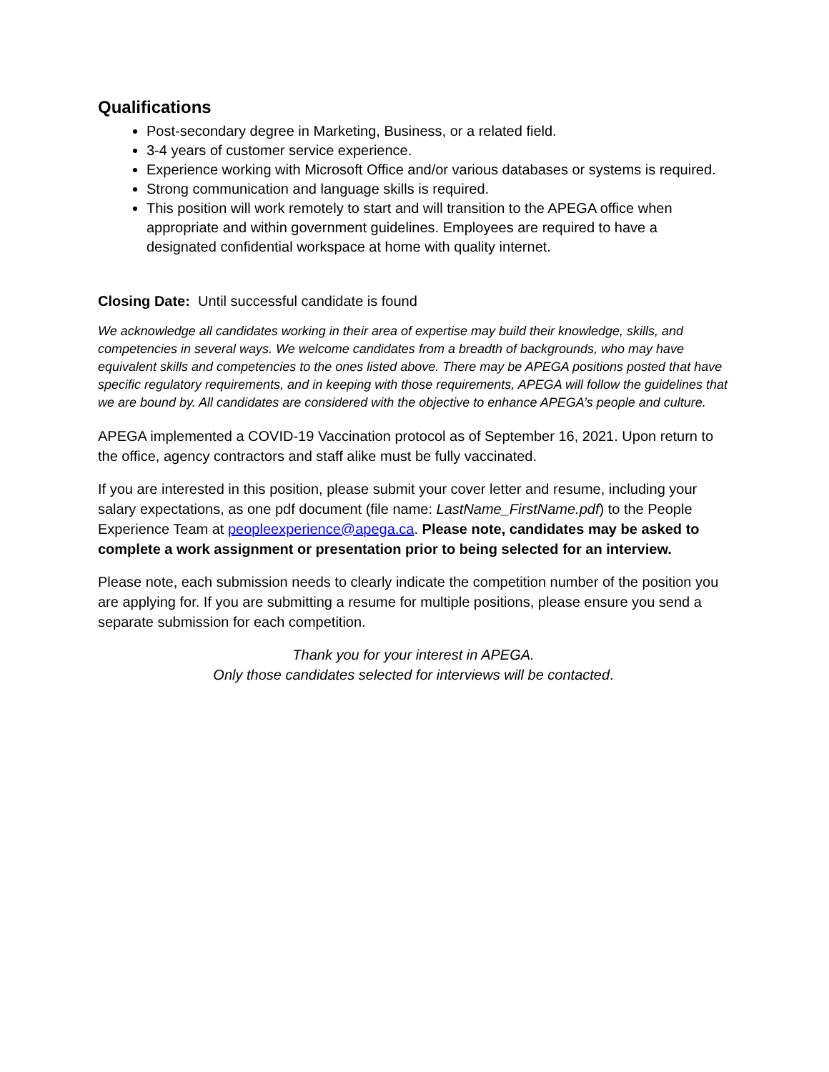Qualifications
Post-secondary degree in Marketing, Business, or a related field.
3-4 years of customer service experience.
Experience working with Microsoft Office and/or various databases or systems is required.
Strong communication and language skills is required.
This position will work remotely to start and will transition to the APEGA office when appropriate and within government guidelines. Employees are required to have a designated confidential workspace at home with quality internet.
Closing Date: Until successful candidate is found
We acknowledge all candidates working in their area of expertise may build their knowledge, skills, and competencies in several ways. We welcome candidates from a breadth of backgrounds, who may have equivalent skills and competencies to the ones listed above. There may be APEGA positions posted that have specific regulatory requirements, and in keeping with those requirements, APEGA will follow the guidelines that we are bound by. All candidates are considered with the objective to enhance APEGA’s people and culture.
APEGA implemented a COVID-19 Vaccination protocol as of September 16, 2021. Upon return to the office, agency contractors and staff alike must be fully vaccinated.
If you are interested in this position, please submit your cover letter and resume, including your salary expectations, as one pdf document (file name: LastName_FirstName.pdf) to the People Experience Team at peopleexperience@apega.ca. Please note, candidates may be asked to complete a work assignment or presentation prior to being selected for an interview.
Please note, each submission needs to clearly indicate the competition number of the position you are applying for. If you are submitting a resume for multiple positions, please ensure you send a separate submission for each competition.
Thank you for your interest in APEGA.
Only those candidates selected for interviews will be contacted.